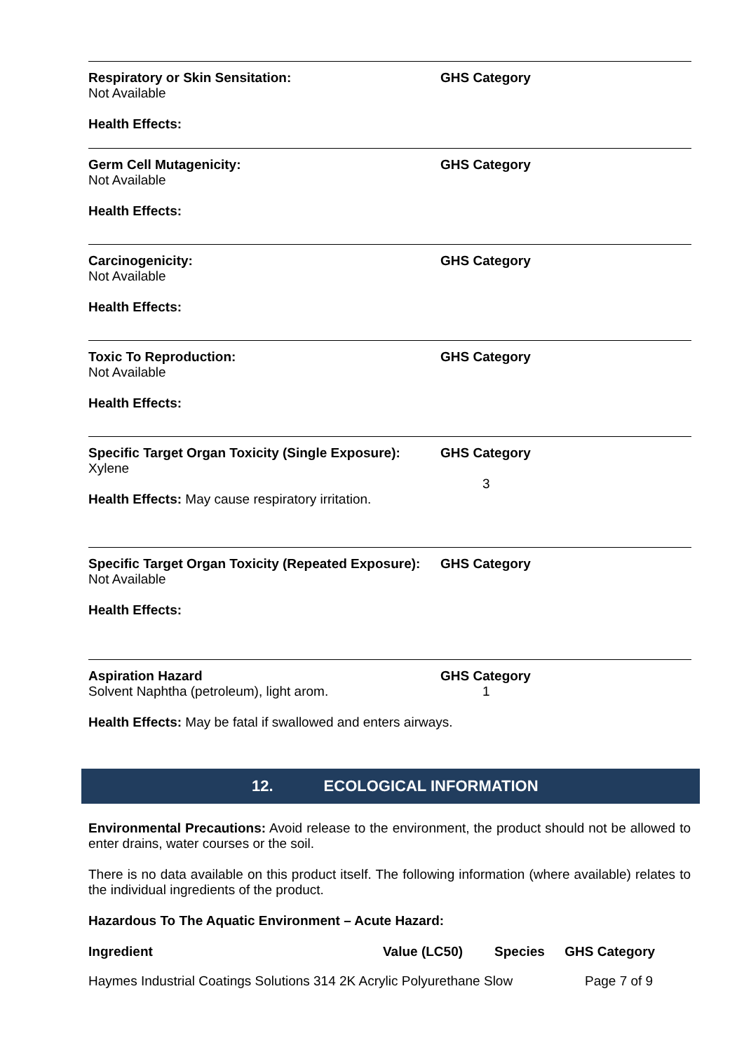Respiratory or Skin Sensitation:
Not Available
Health Effects:
GHS Category
Germ Cell Mutagenicity:
Not Available
Health Effects:
GHS Category
Carcinogenicity:
Not Available
Health Effects:
GHS Category
Toxic To Reproduction:
Not Available
Health Effects:
GHS Category
Specific Target Organ Toxicity (Single Exposure):
Xylene
Health Effects: May cause respiratory irritation.
GHS Category
3
Specific Target Organ Toxicity (Repeated Exposure):
Not Available
Health Effects:
GHS Category
Aspiration Hazard
Solvent Naphtha (petroleum), light arom.
GHS Category
1
Health Effects: May be fatal if swallowed and enters airways.
12. ECOLOGICAL INFORMATION
Environmental Precautions: Avoid release to the environment, the product should not be allowed to enter drains, water courses or the soil.
There is no data available on this product itself. The following information (where available) relates to the individual ingredients of the product.
Hazardous To The Aquatic Environment – Acute Hazard:
| Ingredient | Value (LC50) | Species | GHS Category |
| --- | --- | --- | --- |
Haymes Industrial Coatings Solutions 314 2K Acrylic Polyurethane Slow Page 7 of 9